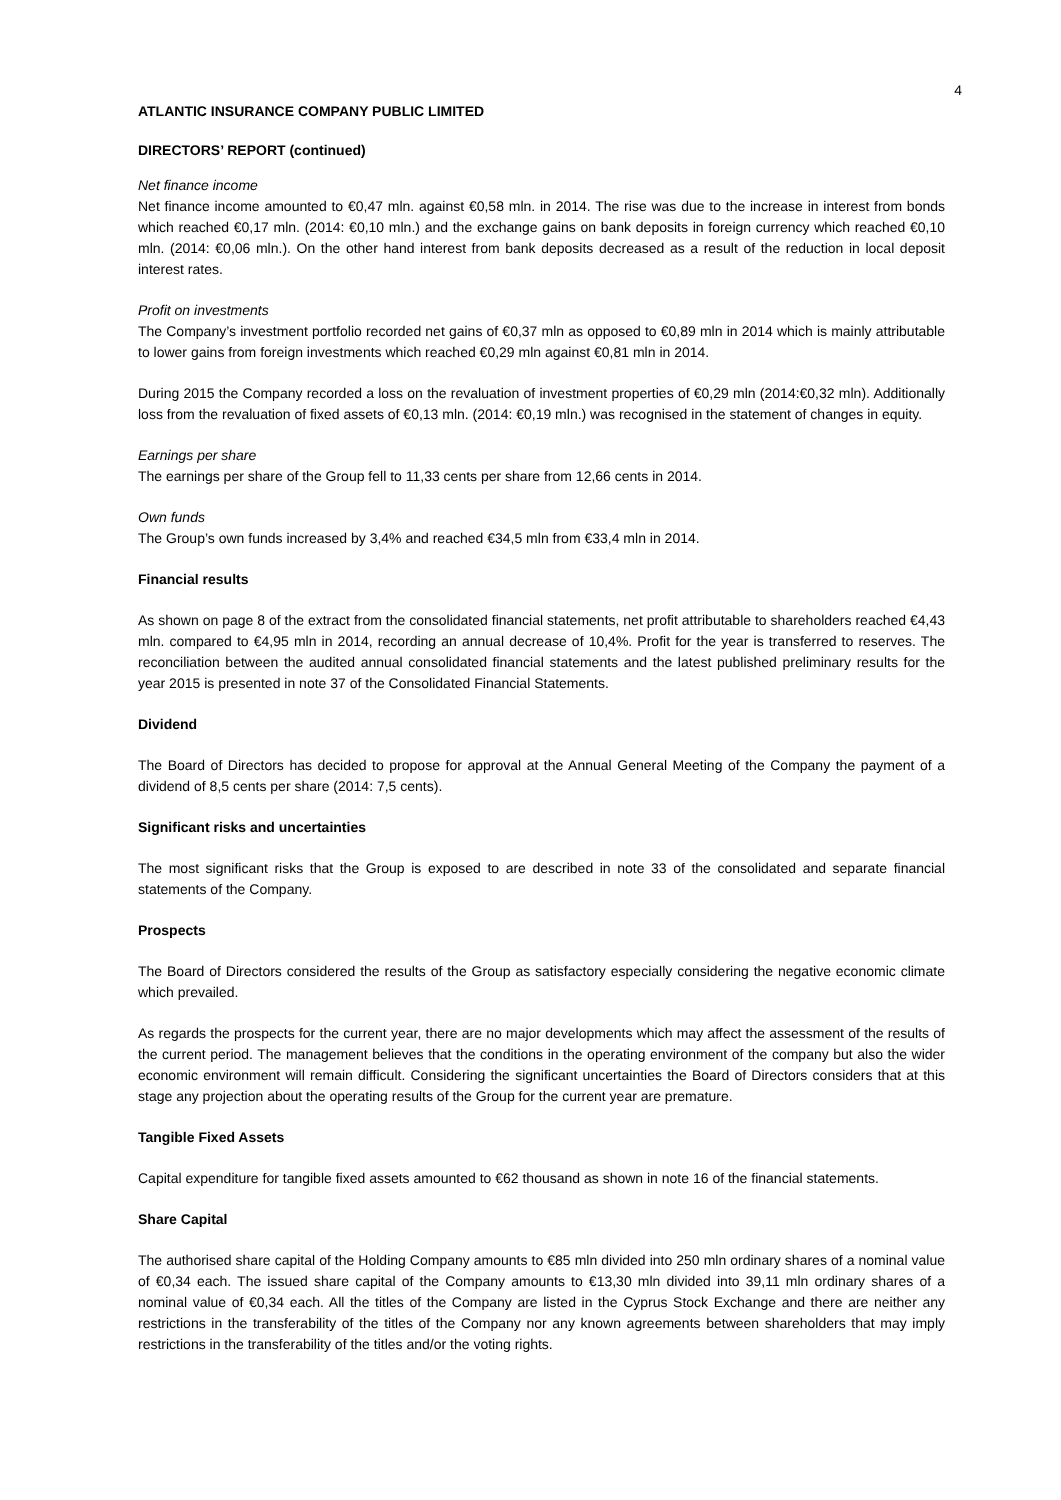4
ATLANTIC INSURANCE COMPANY PUBLIC LIMITED
DIRECTORS’ REPORT (continued)
Net finance income
Net finance income amounted to €0,47 mln. against €0,58 mln. in 2014. The rise was due to the increase in interest from bonds which reached €0,17 mln. (2014: €0,10 mln.) and the exchange gains on bank deposits in foreign currency which reached €0,10 mln. (2014: €0,06 mln.). On the other hand interest from bank deposits decreased as a result of the reduction in local deposit interest rates.
Profit on investments
The Company’s investment portfolio recorded net gains of €0,37 mln as opposed to €0,89 mln in 2014 which is mainly attributable to lower gains from foreign investments which reached €0,29 mln against €0,81 mln in 2014.
During 2015 the Company recorded a loss on the revaluation of investment properties of €0,29 mln (2014:€0,32 mln). Additionally loss from the revaluation of fixed assets of €0,13 mln. (2014: €0,19 mln.) was recognised in the statement of changes in equity.
Earnings per share
The earnings per share of the Group fell to 11,33 cents per share from 12,66 cents in 2014.
Own funds
The Group’s own funds increased by 3,4% and reached €34,5 mln from €33,4 mln in 2014.
Financial results
As shown on page 8 of the extract from the consolidated financial statements, net profit attributable to shareholders reached €4,43 mln. compared to €4,95 mln in 2014, recording an annual decrease of 10,4%. Profit for the year is transferred to reserves. The reconciliation between the audited annual consolidated financial statements and the latest published preliminary results for the year 2015 is presented in note 37 of the Consolidated Financial Statements.
Dividend
The Board of Directors has decided to propose for approval at the Annual General Meeting of the Company the payment of a dividend of 8,5 cents per share (2014: 7,5 cents).
Significant risks and uncertainties
The most significant risks that the Group is exposed to are described in note 33 of the consolidated and separate financial statements of the Company.
Prospects
The Board of Directors considered the results of the Group as satisfactory especially considering the negative economic climate which prevailed.
As regards the prospects for the current year, there are no major developments which may affect the assessment of the results of the current period. The management believes that the conditions in the operating environment of the company but also the wider economic environment will remain difficult. Considering the significant uncertainties the Board of Directors considers that at this stage any projection about the operating results of the Group for the current year are premature.
Tangible Fixed Assets
Capital expenditure for tangible fixed assets amounted to €62 thousand as shown in note 16 of the financial statements.
Share Capital
The authorised share capital of the Holding Company amounts to €85 mln divided into 250 mln ordinary shares of a nominal value of €0,34 each. The issued share capital of the Company amounts to €13,30 mln divided into 39,11 mln ordinary shares of a nominal value of €0,34 each. All the titles of the Company are listed in the Cyprus Stock Exchange and there are neither any restrictions in the transferability of the titles of the Company nor any known agreements between shareholders that may imply restrictions in the transferability of the titles and/or the voting rights.